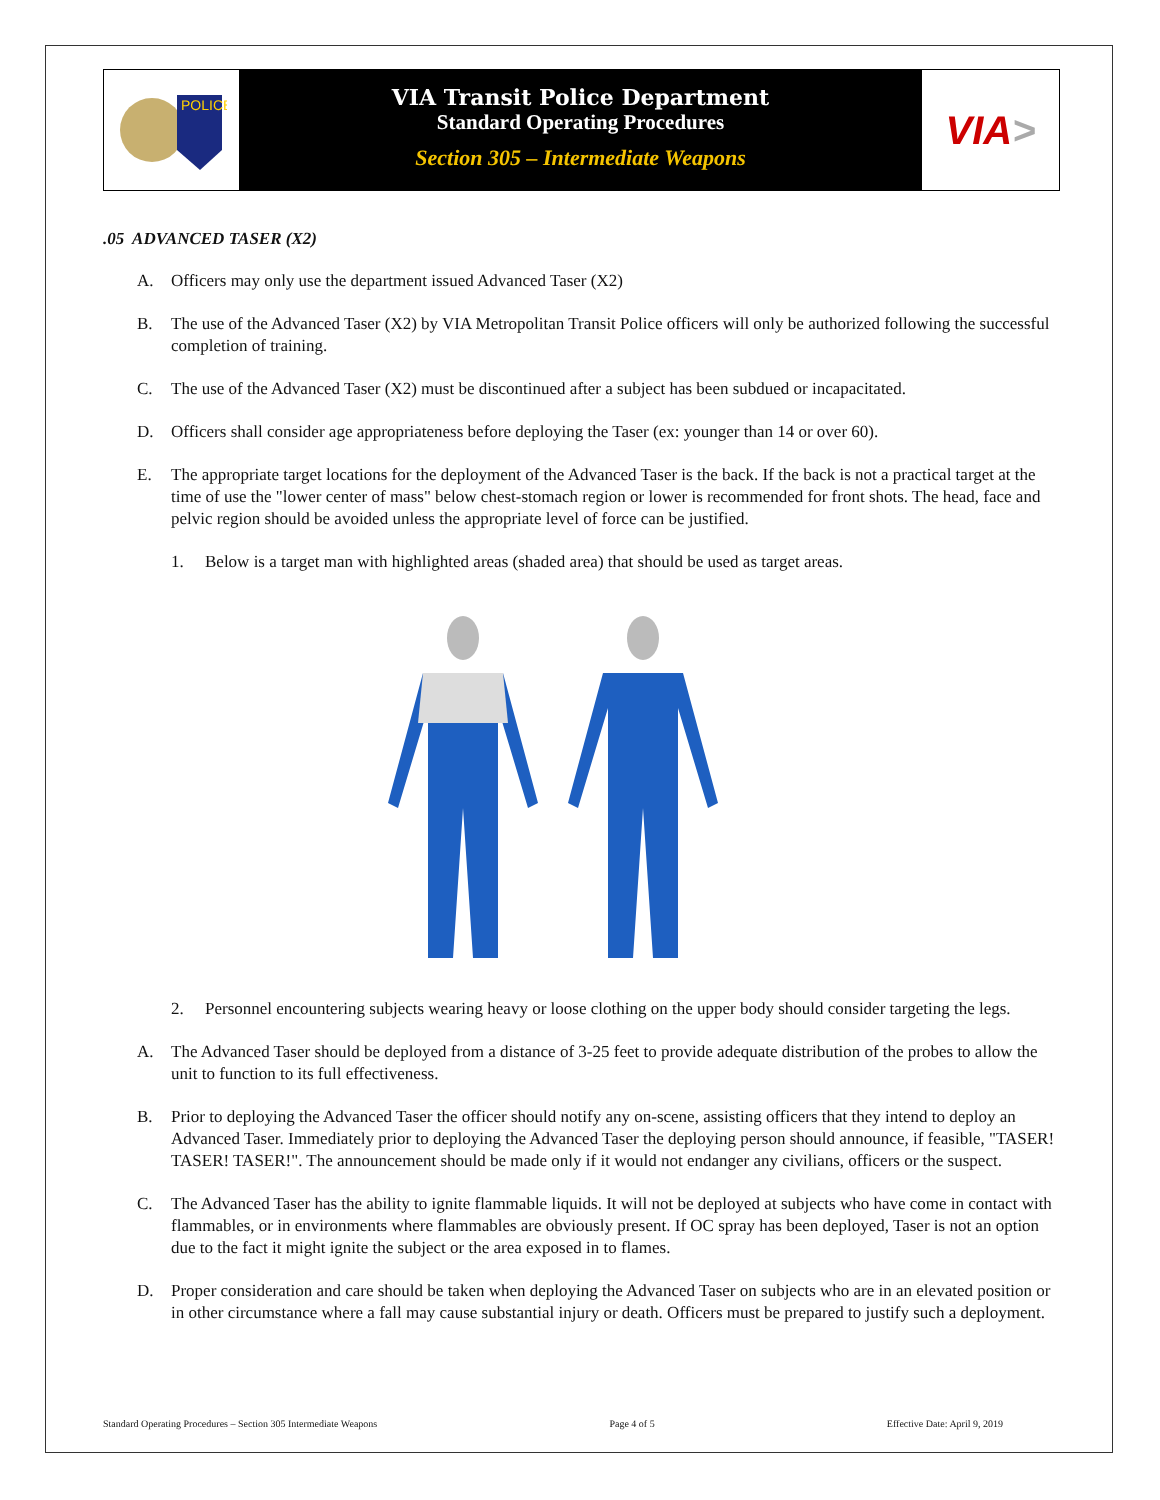POLICE
VIA Transit Police Department
Standard Operating Procedures
Section 305 – Intermediate Weapons
VIA >
.05 ADVANCED TASER (X2)
A. Officers may only use the department issued Advanced Taser (X2)
B. The use of the Advanced Taser (X2) by VIA Metropolitan Transit Police officers will only be authorized following the successful completion of training.
C. The use of the Advanced Taser (X2) must be discontinued after a subject has been subdued or incapacitated.
D. Officers shall consider age appropriateness before deploying the Taser (ex: younger than 14 or over 60).
E. The appropriate target locations for the deployment of the Advanced Taser is the back. If the back is not a practical target at the time of use the "lower center of mass" below chest-stomach region or lower is recommended for front shots. The head, face and pelvic region should be avoided unless the appropriate level of force can be justified.
1. Below is a target man with highlighted areas (shaded area) that should be used as target areas.
2. Personnel encountering subjects wearing heavy or loose clothing on the upper body should consider targeting the legs.
A. The Advanced Taser should be deployed from a distance of 3-25 feet to provide adequate distribution of the probes to allow the unit to function to its full effectiveness.
B. Prior to deploying the Advanced Taser the officer should notify any on-scene, assisting officers that they intend to deploy an Advanced Taser. Immediately prior to deploying the Advanced Taser the deploying person should announce, if feasible, "TASER! TASER! TASER!". The announcement should be made only if it would not endanger any civilians, officers or the suspect.
C. The Advanced Taser has the ability to ignite flammable liquids. It will not be deployed at subjects who have come in contact with flammables, or in environments where flammables are obviously present. If OC spray has been deployed, Taser is not an option due to the fact it might ignite the subject or the area exposed in to flames.
D. Proper consideration and care should be taken when deploying the Advanced Taser on subjects who are in an elevated position or in other circumstance where a fall may cause substantial injury or death. Officers must be prepared to justify such a deployment.
Standard Operating Procedures – Section 305 Intermediate Weapons Page 4 of 5 Effective Date: April 9, 2019